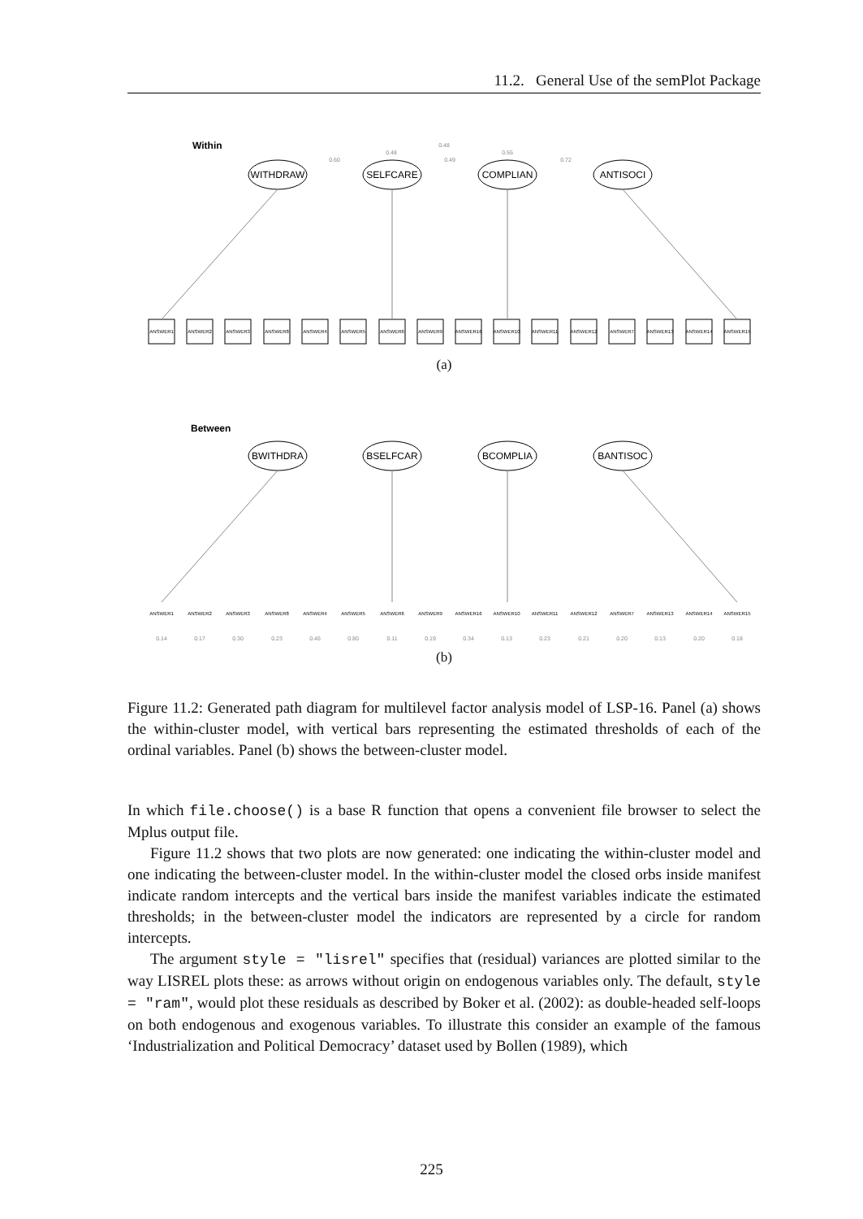11.2. General Use of the semPlot Package
Within
WITHDRAW
SELFCARE
COMPLIAN
ANTISOCI
ANSWER1
ANSWER2
ANSWER3
ANSWER8
ANSWER4
ANSWER5
ANSWER6
ANSWER9
ANSWER16
ANSWER10
ANSWER11
ANSWER12
ANSWER7
ANSWER13
ANSWER14
ANSWER15
0.48
0.48
0.55
0.60
0.49
0.72
(a)
Between
BWITHDRA
BSELFCAR
BCOMPLIA
BANTISOC
ANSWER1
ANSWER2
ANSWER3
ANSWER8
ANSWER4
ANSWER5
ANSWER6
ANSWER9
ANSWER16
ANSWER10
ANSWER11
ANSWER12
ANSWER7
ANSWER13
ANSWER14
ANSWER15
0.14
0.17
0.30
0.23
0.46
0.80
0.11
0.19
0.34
0.13
0.23
0.21
0.20
0.13
0.20
0.18
(b)
Figure 11.2: Generated path diagram for multilevel factor analysis model of LSP-16. Panel (a) shows the within-cluster model, with vertical bars representing the estimated thresholds of each of the ordinal variables. Panel (b) shows the between-cluster model.
In which file.choose() is a base R function that opens a convenient file browser to select the Mplus output file.
Figure 11.2 shows that two plots are now generated: one indicating the within-cluster model and one indicating the between-cluster model. In the within-cluster model the closed orbs inside manifest indicate random intercepts and the vertical bars inside the manifest variables indicate the estimated thresholds; in the between-cluster model the indicators are represented by a circle for random intercepts.
The argument style = "lisrel" specifies that (residual) variances are plotted similar to the way LISREL plots these: as arrows without origin on endogenous variables only. The default, style = "ram", would plot these residuals as described by Boker et al. (2002): as double-headed self-loops on both endogenous and exogenous variables. To illustrate this consider an example of the famous ‘Industrialization and Political Democracy’ dataset used by Bollen (1989), which
225